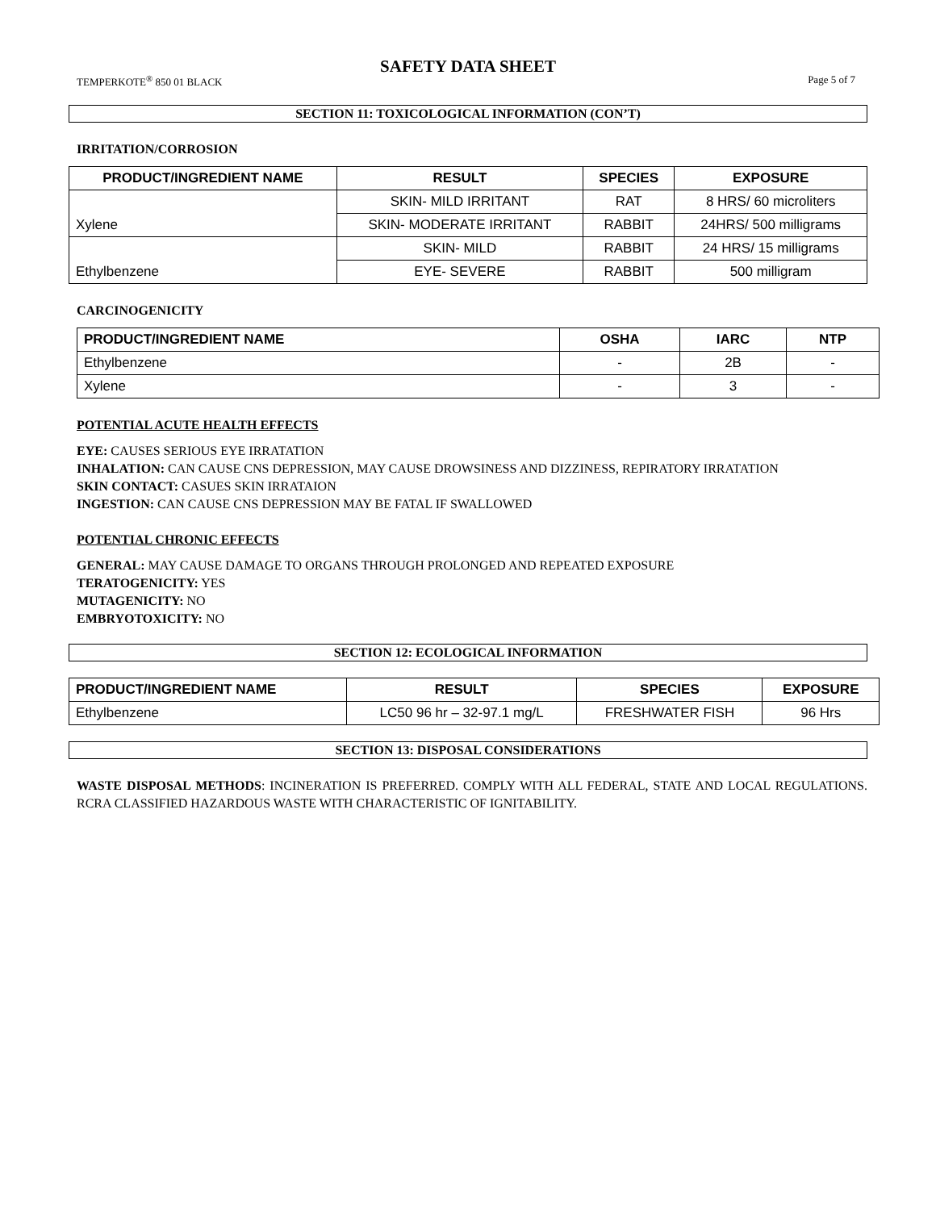SAFETY DATA SHEET
TEMPERKOTE<sup>®</sup> 850 01 BLACK Page 5 of 7
SECTION 11: TOXICOLOGICAL INFORMATION (CON’T)
IRRITATION/CORROSION
| PRODUCT/INGREDIENT NAME | RESULT | SPECIES | EXPOSURE |
| --- | --- | --- | --- |
| Xylene | SKIN- MILD IRRITANT | RAT | 8 HRS/ 60 microliters |
| | SKIN- MODERATE IRRITANT | RABBIT | 24HRS/ 500 milligrams |
| Ethylbenzene | SKIN- MILD | RABBIT | 24 HRS/ 15 milligrams |
| | EYE- SEVERE | RABBIT | 500 milligram |
CARCINOGENICITY
| PRODUCT/INGREDIENT NAME | OSHA | IARC | NTP |
| --- | --- | --- | --- |
| Ethylbenzene | - | 2B | - |
| Xylene | - | 3 | - |
POTENTIAL ACUTE HEALTH EFFECTS
EYE: CAUSES SERIOUS EYE IRRATATION
INHALATION: CAN CAUSE CNS DEPRESSION, MAY CAUSE DROWSINESS AND DIZZINESS, REPIRATORY IRRATATION
SKIN CONTACT: CASUES SKIN IRRATAION
INGESTION: CAN CAUSE CNS DEPRESSION MAY BE FATAL IF SWALLOWED
POTENTIAL CHRONIC EFFECTS
GENERAL: MAY CAUSE DAMAGE TO ORGANS THROUGH PROLONGED AND REPEATED EXPOSURE
TERATOGENICITY: YES
MUTAGENICITY: NO
EMBRYOTOXICITY: NO
SECTION 12: ECOLOGICAL INFORMATION
| PRODUCT/INGREDIENT NAME | RESULT | SPECIES | EXPOSURE |
| --- | --- | --- | --- |
| Ethylbenzene | LC50 96 hr – 32-97.1 mg/L | FRESHWATER FISH | 96 Hrs |
SECTION 13: DISPOSAL CONSIDERATIONS
WASTE DISPOSAL METHODS: INCINERATION IS PREFERRED. COMPLY WITH ALL FEDERAL, STATE AND LOCAL REGULATIONS. RCRA CLASSIFIED HAZARDOUS WASTE WITH CHARACTERISTIC OF IGNITABILITY.